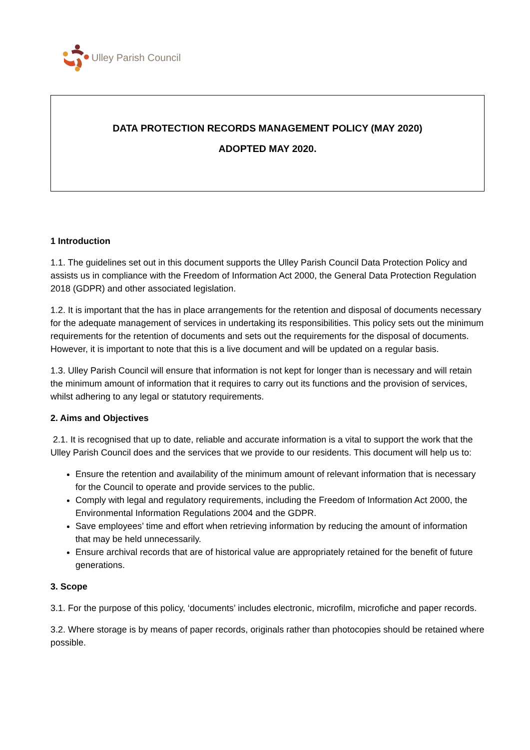Ulley Parish Council
DATA PROTECTION RECORDS MANAGEMENT POLICY (MAY 2020)
ADOPTED MAY 2020.
1 Introduction
1.1. The guidelines set out in this document supports the Ulley Parish Council Data Protection Policy and assists us in compliance with the Freedom of Information Act 2000, the General Data Protection Regulation 2018 (GDPR) and other associated legislation.
1.2. It is important that the has in place arrangements for the retention and disposal of documents necessary for the adequate management of services in undertaking its responsibilities. This policy sets out the minimum requirements for the retention of documents and sets out the requirements for the disposal of documents. However, it is important to note that this is a live document and will be updated on a regular basis.
1.3. Ulley Parish Council will ensure that information is not kept for longer than is necessary and will retain the minimum amount of information that it requires to carry out its functions and the provision of services, whilst adhering to any legal or statutory requirements.
2. Aims and Objectives
2.1. It is recognised that up to date, reliable and accurate information is a vital to support the work that the Ulley Parish Council does and the services that we provide to our residents. This document will help us to:
Ensure the retention and availability of the minimum amount of relevant information that is necessary for the Council to operate and provide services to the public.
Comply with legal and regulatory requirements, including the Freedom of Information Act 2000, the Environmental Information Regulations 2004 and the GDPR.
Save employees’ time and effort when retrieving information by reducing the amount of information that may be held unnecessarily.
Ensure archival records that are of historical value are appropriately retained for the benefit of future generations.
3. Scope
3.1. For the purpose of this policy, ‘documents’ includes electronic, microfilm, microfiche and paper records.
3.2. Where storage is by means of paper records, originals rather than photocopies should be retained where possible.